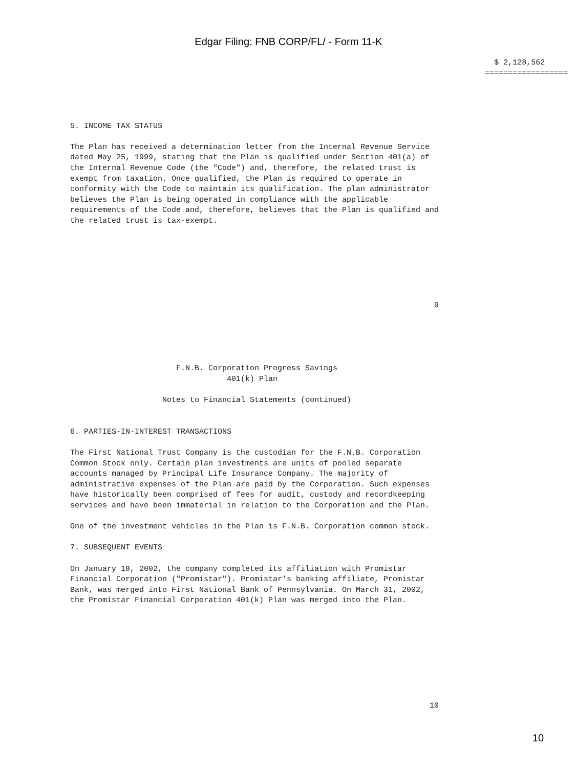Edgar Filing: FNB CORP/FL/ - Form 11-K
                                                                                            $ 2,128,562
                                                                                          ==================




5. INCOME TAX STATUS

The Plan has received a determination letter from the Internal Revenue Service
dated May 25, 1999, stating that the Plan is qualified under Section 401(a) of
the Internal Revenue Code (the "Code") and, therefore, the related trust is
exempt from taxation. Once qualified, the Plan is required to operate in
conformity with the Code to maintain its qualification. The plan administrator
believes the Plan is being operated in compliance with the applicable
requirements of the Code and, therefore, believes that the Plan is qualified and
the related trust is tax-exempt.







                                                                               9





                       F.N.B. Corporation Progress Savings
                                  401(k) Plan

                    Notes to Financial Statements (continued)


6. PARTIES-IN-INTEREST TRANSACTIONS

The First National Trust Company is the custodian for the F.N.B. Corporation
Common Stock only. Certain plan investments are units of pooled separate
accounts managed by Principal Life Insurance Company. The majority of
administrative expenses of the Plan are paid by the Corporation. Such expenses
have historically been comprised of fees for audit, custody and recordkeeping
services and have been immaterial in relation to the Corporation and the Plan.

One of the investment vehicles in the Plan is F.N.B. Corporation common stock.

7. SUBSEQUENT EVENTS

On January 18, 2002, the company completed its affiliation with Promistar
Financial Corporation ("Promistar"). Promistar's banking affiliate, Promistar
Bank, was merged into First National Bank of Pennsylvania. On March 31, 2002,
the Promistar Financial Corporation 401(k) Plan was merged into the Plan.









                                                                              10
10